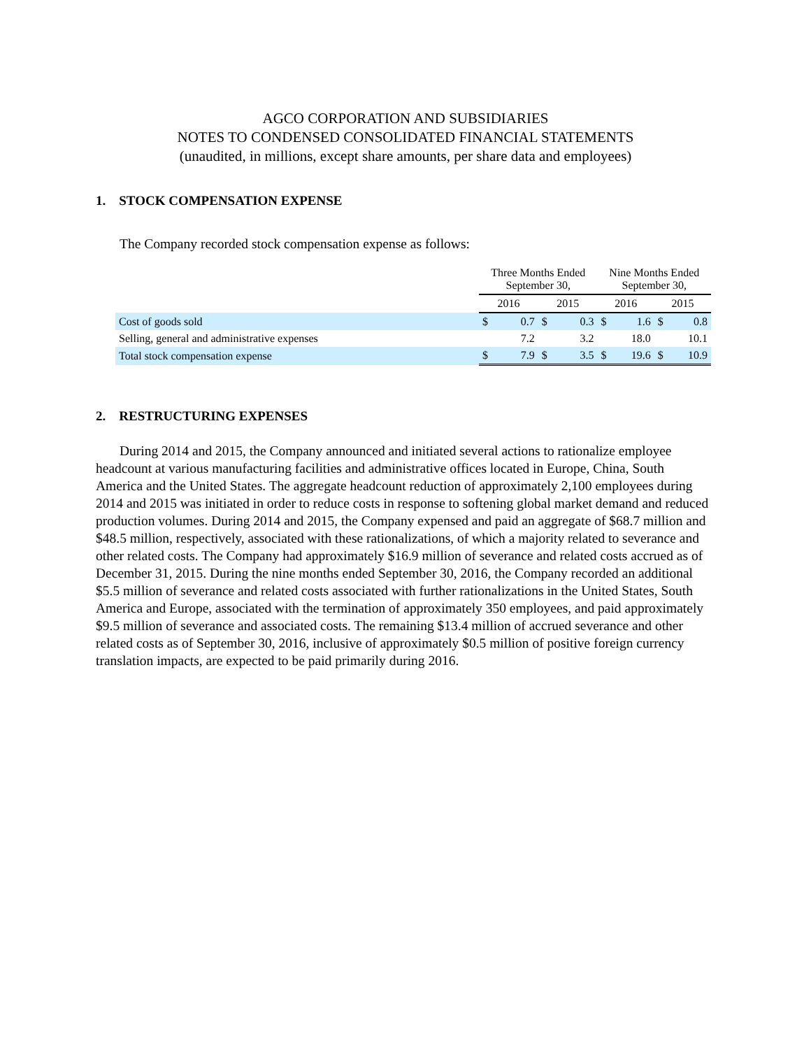AGCO CORPORATION AND SUBSIDIARIES
NOTES TO CONDENSED CONSOLIDATED FINANCIAL STATEMENTS
(unaudited, in millions, except share amounts, per share data and employees)
1. STOCK COMPENSATION EXPENSE
The Company recorded stock compensation expense as follows:
| | Three Months Ended September 30, | | | | Nine Months Ended September 30, | | | |
| | 2016 | | 2015 | | 2016 | | 2015 | |
| Cost of goods sold | $ | 0.7 | $ | 0.3 | $ | 1.6 | $ | 0.8 |
| Selling, general and administrative expenses | | 7.2 | | 3.2 | | 18.0 | | 10.1 |
| Total stock compensation expense | $ | 7.9 | $ | 3.5 | $ | 19.6 | $ | 10.9 |
2. RESTRUCTURING EXPENSES
During 2014 and 2015, the Company announced and initiated several actions to rationalize employee headcount at various manufacturing facilities and administrative offices located in Europe, China, South America and the United States. The aggregate headcount reduction of approximately 2,100 employees during 2014 and 2015 was initiated in order to reduce costs in response to softening global market demand and reduced production volumes. During 2014 and 2015, the Company expensed and paid an aggregate of $68.7 million and $48.5 million, respectively, associated with these rationalizations, of which a majority related to severance and other related costs. The Company had approximately $16.9 million of severance and related costs accrued as of December 31, 2015. During the nine months ended September 30, 2016, the Company recorded an additional $5.5 million of severance and related costs associated with further rationalizations in the United States, South America and Europe, associated with the termination of approximately 350 employees, and paid approximately $9.5 million of severance and associated costs. The remaining $13.4 million of accrued severance and other related costs as of September 30, 2016, inclusive of approximately $0.5 million of positive foreign currency translation impacts, are expected to be paid primarily during 2016.